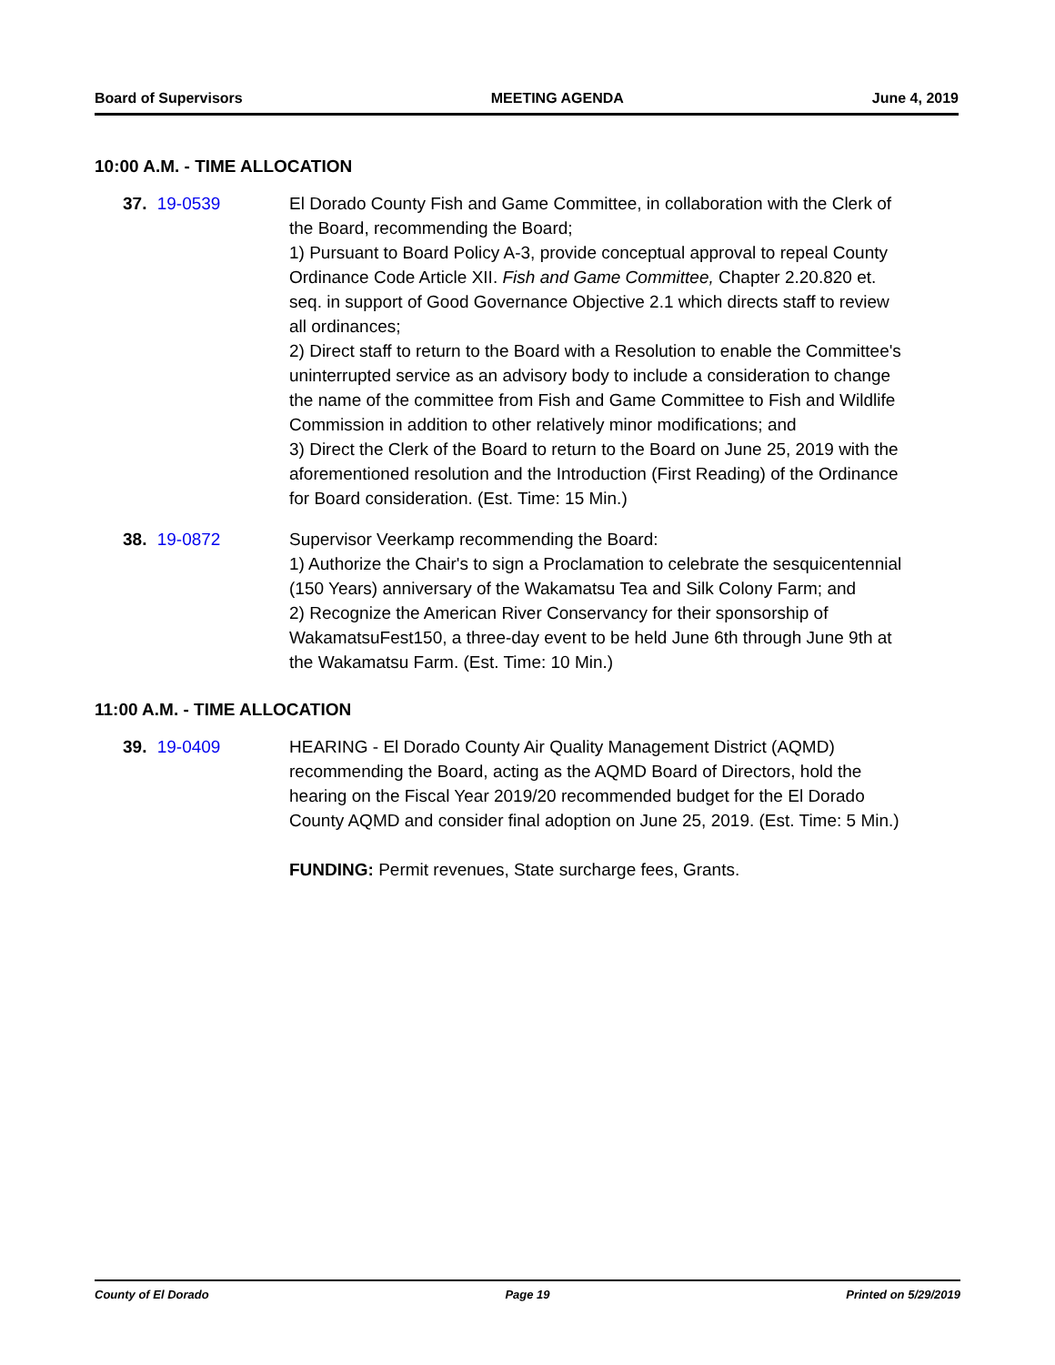Board of Supervisors MEETING AGENDA June 4, 2019
10:00 A.M. - TIME ALLOCATION
37. 19-0539 El Dorado County Fish and Game Committee, in collaboration with the Clerk of the Board, recommending the Board;
1) Pursuant to Board Policy A-3, provide conceptual approval to repeal County Ordinance Code Article XII. Fish and Game Committee, Chapter 2.20.820 et. seq. in support of Good Governance Objective 2.1 which directs staff to review all ordinances;
2) Direct staff to return to the Board with a Resolution to enable the Committee's uninterrupted service as an advisory body to include a consideration to change the name of the committee from Fish and Game Committee to Fish and Wildlife Commission in addition to other relatively minor modifications; and
3) Direct the Clerk of the Board to return to the Board on June 25, 2019 with the aforementioned resolution and the Introduction (First Reading) of the Ordinance for Board consideration. (Est. Time: 15 Min.)
38. 19-0872 Supervisor Veerkamp recommending the Board:
1) Authorize the Chair's to sign a Proclamation to celebrate the sesquicentennial (150 Years) anniversary of the Wakamatsu Tea and Silk Colony Farm; and
2) Recognize the American River Conservancy for their sponsorship of WakamatsuFest150, a three-day event to be held June 6th through June 9th at the Wakamatsu Farm. (Est. Time: 10 Min.)
11:00 A.M. - TIME ALLOCATION
39. 19-0409 HEARING - El Dorado County Air Quality Management District (AQMD) recommending the Board, acting as the AQMD Board of Directors, hold the hearing on the Fiscal Year 2019/20 recommended budget for the El Dorado County AQMD and consider final adoption on June 25, 2019. (Est. Time: 5 Min.)
FUNDING: Permit revenues, State surcharge fees, Grants.
County of El Dorado Page 19 Printed on 5/29/2019